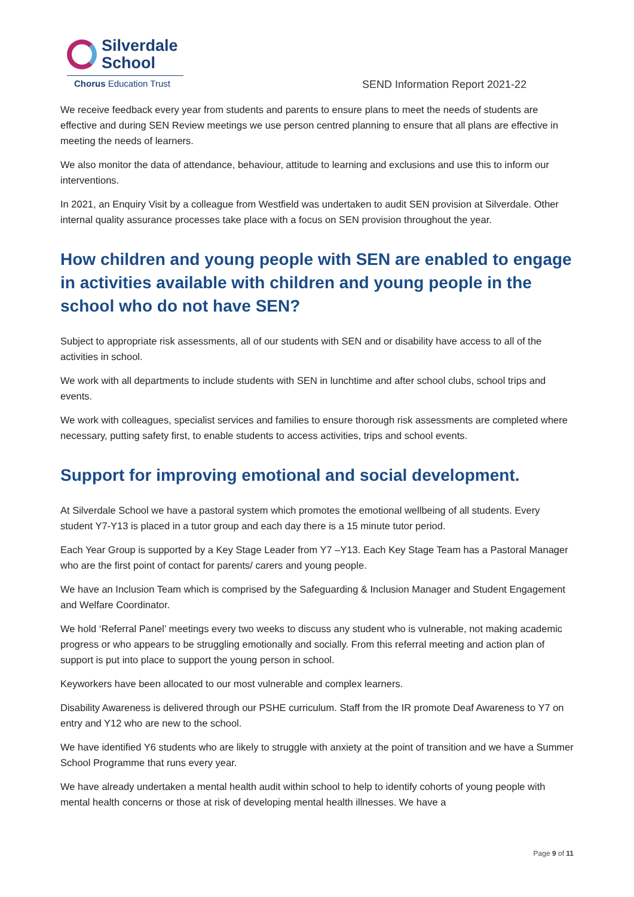Silverdale
School
Chorus Education Trust
SEND Information Report 2021-22
We receive feedback every year from students and parents to ensure plans to meet the needs of students are effective and during SEN Review meetings we use person centred planning to ensure that all plans are effective in meeting the needs of learners.
We also monitor the data of attendance, behaviour, attitude to learning and exclusions and use this to inform our interventions.
In 2021, an Enquiry Visit by a colleague from Westfield was undertaken to audit SEN provision at Silverdale. Other internal quality assurance processes take place with a focus on SEN provision throughout the year.
How children and young people with SEN are enabled to engage in activities available with children and young people in the school who do not have SEN?
Subject to appropriate risk assessments, all of our students with SEN and or disability have access to all of the activities in school.
We work with all departments to include students with SEN in lunchtime and after school clubs, school trips and events.
We work with colleagues, specialist services and families to ensure thorough risk assessments are completed where necessary, putting safety first, to enable students to access activities, trips and school events.
Support for improving emotional and social development.
At Silverdale School we have a pastoral system which promotes the emotional wellbeing of all students. Every student Y7-Y13 is placed in a tutor group and each day there is a 15 minute tutor period.
Each Year Group is supported by a Key Stage Leader from Y7 –Y13. Each Key Stage Team has a Pastoral Manager who are the first point of contact for parents/ carers and young people.
We have an Inclusion Team which is comprised by the Safeguarding & Inclusion Manager and Student Engagement and Welfare Coordinator.
We hold ‘Referral Panel’ meetings every two weeks to discuss any student who is vulnerable, not making academic progress or who appears to be struggling emotionally and socially. From this referral meeting and action plan of support is put into place to support the young person in school.
Keyworkers have been allocated to our most vulnerable and complex learners.
Disability Awareness is delivered through our PSHE curriculum. Staff from the IR promote Deaf Awareness to Y7 on entry and Y12 who are new to the school.
We have identified Y6 students who are likely to struggle with anxiety at the point of transition and we have a Summer School Programme that runs every year.
We have already undertaken a mental health audit within school to help to identify cohorts of young people with mental health concerns or those at risk of developing mental health illnesses. We have a
Page 9 of 11